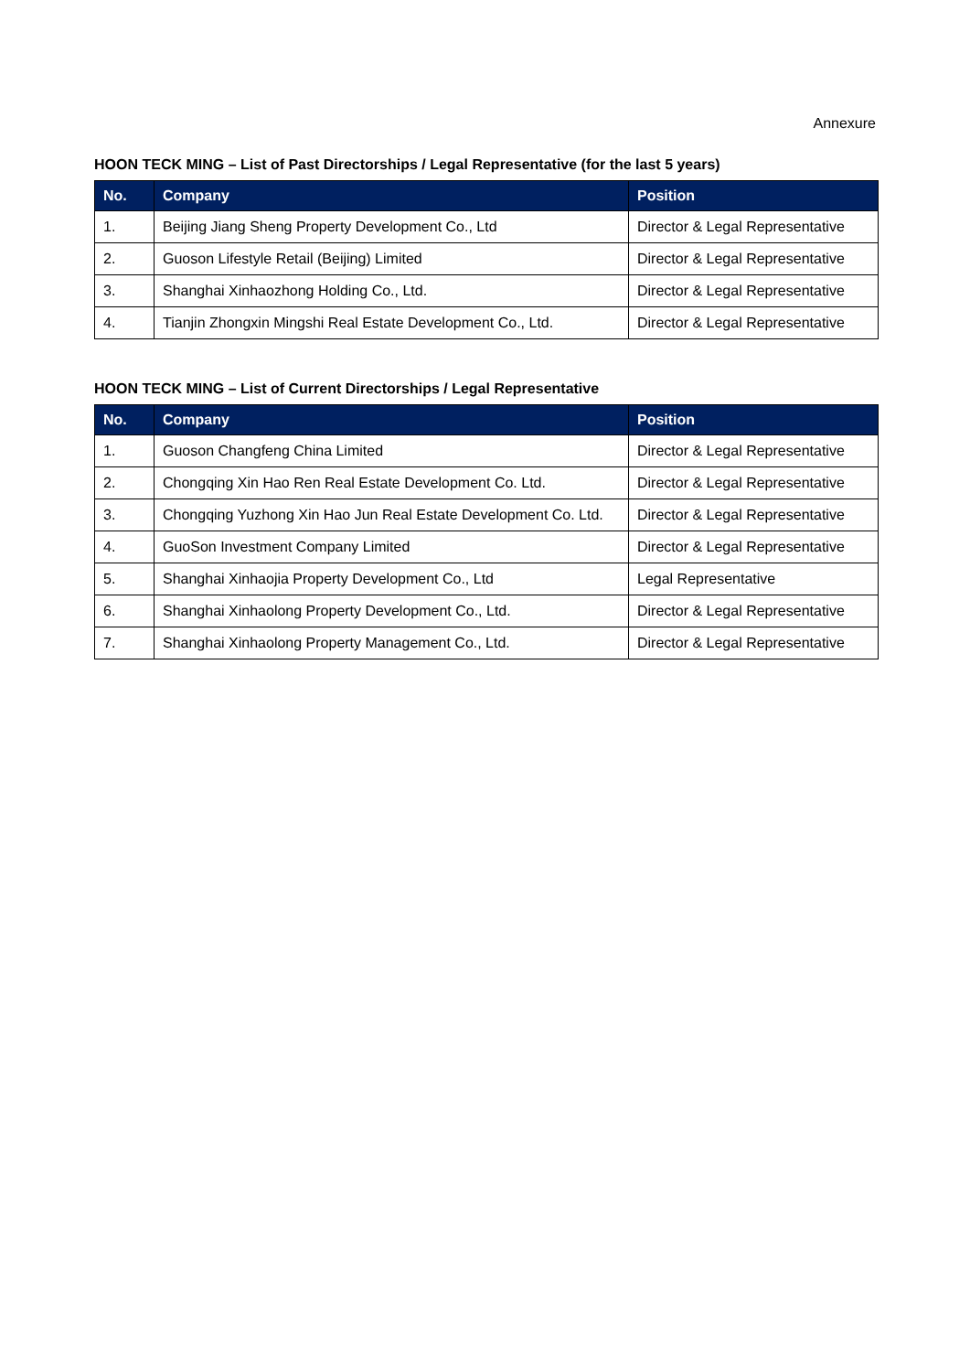Annexure
HOON TECK MING – List of Past Directorships / Legal Representative (for the last 5 years)
| No. | Company | Position |
| --- | --- | --- |
| 1. | Beijing Jiang Sheng Property Development Co., Ltd | Director & Legal Representative |
| 2. | Guoson Lifestyle Retail (Beijing) Limited | Director & Legal Representative |
| 3. | Shanghai Xinhaozhong Holding Co., Ltd. | Director & Legal Representative |
| 4. | Tianjin Zhongxin Mingshi Real Estate Development Co., Ltd. | Director & Legal Representative |
HOON TECK MING – List of Current Directorships / Legal Representative
| No. | Company | Position |
| --- | --- | --- |
| 1. | Guoson Changfeng China Limited | Director & Legal Representative |
| 2. | Chongqing Xin Hao Ren Real Estate Development Co. Ltd. | Director & Legal Representative |
| 3. | Chongqing Yuzhong Xin Hao Jun Real Estate Development Co. Ltd. | Director & Legal Representative |
| 4. | GuoSon Investment Company Limited | Director & Legal Representative |
| 5. | Shanghai Xinhaojia Property Development Co., Ltd | Legal Representative |
| 6. | Shanghai Xinhaolong Property Development Co., Ltd. | Director & Legal Representative |
| 7. | Shanghai Xinhaolong Property Management Co., Ltd. | Director & Legal Representative |